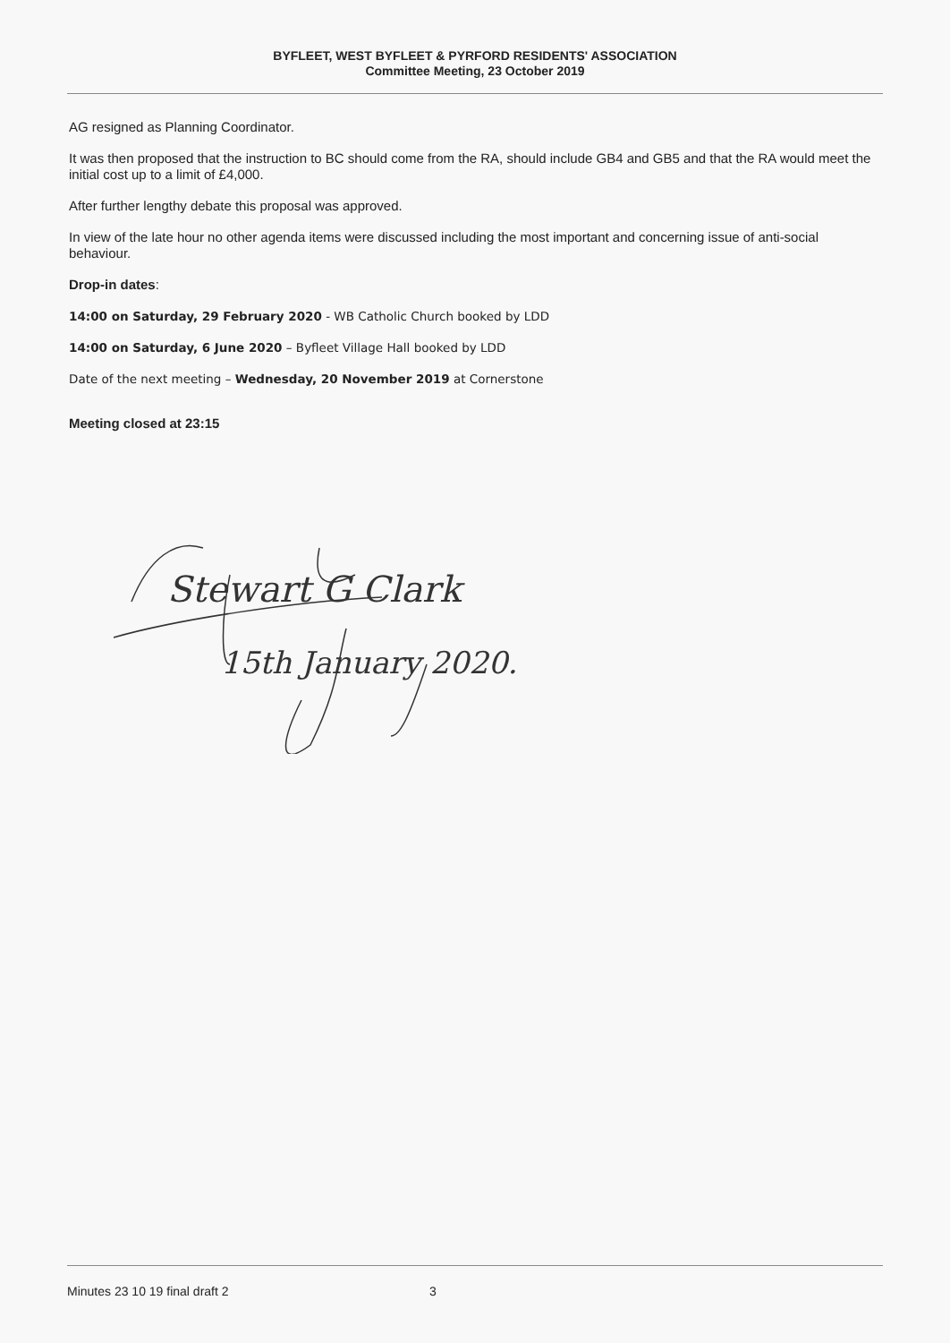BYFLEET, WEST BYFLEET & PYRFORD RESIDENTS' ASSOCIATION
Committee Meeting, 23 October 2019
AG resigned as Planning Coordinator.
It was then proposed that the instruction to BC should come from the RA, should include GB4 and GB5 and that the RA would meet the initial cost up to a limit of £4,000.
After further lengthy debate this proposal was approved.
In view of the late hour no other agenda items were discussed including the most important and concerning issue of anti-social behaviour.
Drop-in dates:
14:00 on Saturday, 29 February 2020 - WB Catholic Church booked by LDD
14:00 on Saturday, 6 June 2020 – Byfleet Village Hall booked by LDD
Date of the next meeting – Wednesday, 20 November 2019 at Cornerstone
Meeting closed at 23:15
Stewart G Clark
15th January 2020.
Minutes 23 10 19 final draft 2 3